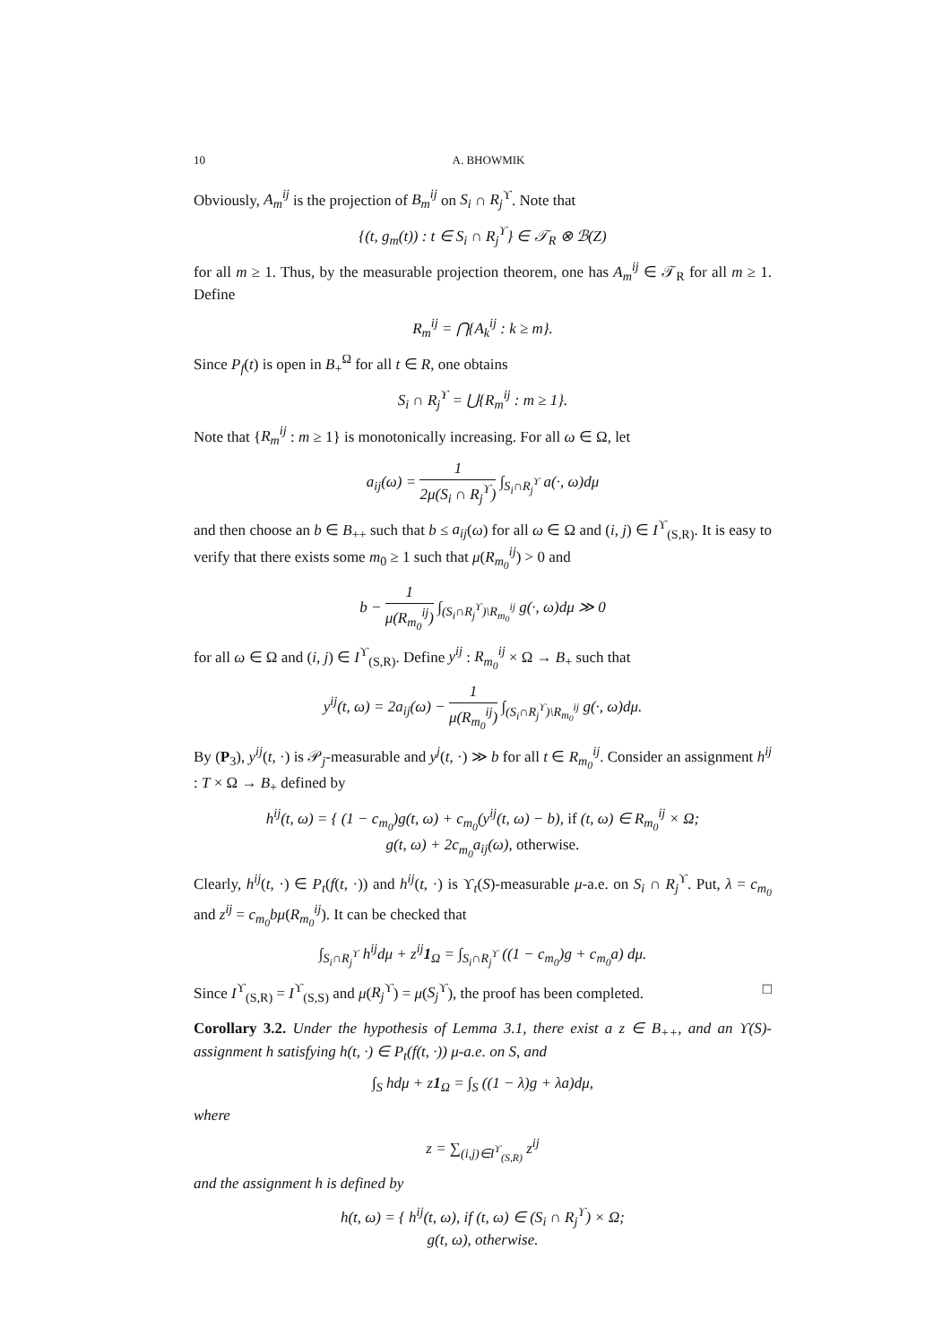10 A. BHOWMIK
Obviously, A<sub>m</sub><sup>ij</sup> is the projection of B<sub>m</sub><sup>ij</sup> on S<sub>i</sub> ∩ R<sub>j</sub><sup>ϒ</sup>. Note that
{(t, g<sub>m</sub>(t)) : t ∈ S<sub>i</sub> ∩ R<sub>j</sub><sup>ϒ</sup>} ∈ 𝒯<sub>R</sub> ⊗ ℬ(Z)
for all m ≥ 1. Thus, by the measurable projection theorem, one has A<sub>m</sub><sup>ij</sup> ∈ 𝒯<sub>R</sub> for all m ≥ 1. Define
R<sub>m</sub><sup>ij</sup> = ⋂{A<sub>k</sub><sup>ij</sup> : k ≥ m}.
Since P<sub>f</sub>(t) is open in B<sub>+</sub><sup>Ω</sup> for all t ∈ R, one obtains
S<sub>i</sub> ∩ R<sub>j</sub><sup>ϒ</sup> = ⋃{R<sub>m</sub><sup>ij</sup> : m ≥ 1}.
Note that {R<sub>m</sub><sup>ij</sup> : m ≥ 1} is monotonically increasing. For all ω ∈ Ω, let
a<sub>ij</sub>(ω) = 1 2μ(S<sub>i</sub> ∩ R<sub>j</sub><sup>ϒ</sup>) ∫<sub>S<sub>i</sub>∩R<sub>j</sub><sup>ϒ</sup></sub> a(·, ω)dμ
and then choose an b ∈ B<sub>++</sub> such that b ≤ a<sub>ij</sub>(ω) for all ω ∈ Ω and (i, j) ∈ I<sup>ϒ</sup><sub>(S,R)</sub>. It is easy to verify that there exists some m<sub>0</sub> ≥ 1 such that μ(R<sub>m<sub>0</sub></sub><sup>ij</sup>) > 0 and
b − 1 μ(R<sub>m<sub>0</sub></sub><sup>ij</sup>) ∫<sub>(S<sub>i</sub>∩R<sub>j</sub><sup>ϒ</sup>)\R<sub>m<sub>0</sub></sub><sup>ij</sup></sub> g(·, ω)dμ ≫ 0
for all ω ∈ Ω and (i, j) ∈ I<sup>ϒ</sup><sub>(S,R)</sub>. Define y<sup>ij</sup> : R<sub>m<sub>0</sub></sub><sup>ij</sup> × Ω → B<sub>+</sub> such that
y<sup>ij</sup>(t, ω) = 2a<sub>ij</sub>(ω) − 1 μ(R<sub>m<sub>0</sub></sub><sup>ij</sup>) ∫<sub>(S<sub>i</sub>∩R<sub>j</sub><sup>ϒ</sup>)\R<sub>m<sub>0</sub></sub><sup>ij</sup></sub> g(·, ω)dμ.
By (P<sub>3</sub>), y<sup>ij</sup>(t, ·) is 𝒫<sub>j</sub>-measurable and y<sup>j</sup>(t, ·) ≫ b for all t ∈ R<sub>m<sub>0</sub></sub><sup>ij</sup>. Consider an assignment h<sup>ij</sup> : T × Ω → B<sub>+</sub> defined by
h<sup>ij</sup>(t, ω) = { (1 − c<sub>m<sub>0</sub></sub>)g(t, ω) + c<sub>m<sub>0</sub></sub>(y<sup>ij</sup>(t, ω) − b), if (t, ω) ∈ R<sub>m<sub>0</sub></sub><sup>ij</sup> × Ω;
g(t, ω) + 2c<sub>m<sub>0</sub></sub>a<sub>ij</sub>(ω), otherwise.
Clearly, h<sup>ij</sup>(t, ·) ∈ P<sub>t</sub>(f(t, ·)) and h<sup>ij</sup>(t, ·) is ϒ<sub>t</sub>(S)-measurable μ-a.e. on S<sub>i</sub> ∩ R<sub>j</sub><sup>ϒ</sup>. Put, λ = c<sub>m<sub>0</sub></sub> and z<sup>ij</sup> = c<sub>m<sub>0</sub></sub>bμ(R<sub>m<sub>0</sub></sub><sup>ij</sup>). It can be checked that
∫<sub>S<sub>i</sub>∩R<sub>j</sub><sup>ϒ</sup></sub> h<sup>ij</sup>dμ + z<sup>ij</sup>1<sub>Ω</sub> = ∫<sub>S<sub>i</sub>∩R<sub>j</sub><sup>ϒ</sup></sub> ((1 − c<sub>m<sub>0</sub></sub>)g + c<sub>m<sub>0</sub></sub>a) dμ.
Since I<sup>ϒ</sup><sub>(S,R)</sub> = I<sup>ϒ</sup><sub>(S,S)</sub> and μ(R<sub>j</sub><sup>ϒ</sup>) = μ(S<sub>j</sub><sup>ϒ</sup>), the proof has been completed. □
Corollary 3.2. Under the hypothesis of Lemma 3.1, there exist a z ∈ B<sub>++</sub>, and an ϒ(S)-assignment h satisfying h(t, ·) ∈ P<sub>t</sub>(f(t, ·)) μ-a.e. on S, and
∫<sub>S</sub> hdμ + z1<sub>Ω</sub> = ∫<sub>S</sub> ((1 − λ)g + λa)dμ,
where
z = ∑<sub>(i,j)∈I<sup>ϒ</sup><sub>(S,R)</sub></sub> z<sup>ij</sup>
and the assignment h is defined by
h(t, ω) = { h<sup>ij</sup>(t, ω), if (t, ω) ∈ (S<sub>i</sub> ∩ R<sub>j</sub><sup>ϒ</sup>) × Ω;
g(t, ω), otherwise.